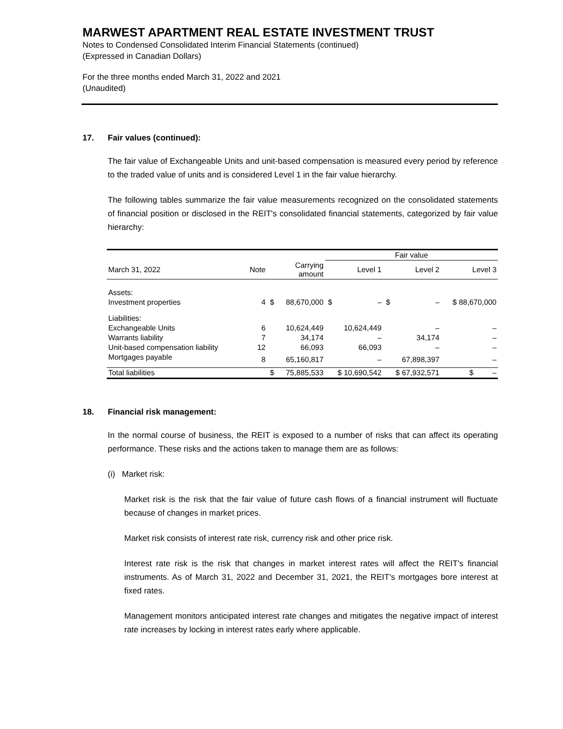MARWEST APARTMENT REAL ESTATE INVESTMENT TRUST
Notes to Condensed Consolidated Interim Financial Statements (continued)
(Expressed in Canadian Dollars)
For the three months ended March 31, 2022 and 2021
(Unaudited)
17. Fair values (continued):
The fair value of Exchangeable Units and unit-based compensation is measured every period by reference to the traded value of units and is considered Level 1 in the fair value hierarchy.
The following tables summarize the fair value measurements recognized on the consolidated statements of financial position or disclosed in the REIT's consolidated financial statements, categorized by fair value hierarchy:
| | | | | Fair value | | | | |
| --- | --- | --- | --- | --- | --- | --- | --- | --- |
| March 31, 2022 | Note | | Carrying amount | | Level 1 | | Level 2 | Level 3 |
| Assets: | | | | | | | | |
| Investment properties | 4 | $ | 88,670,000 | $ | – | $ | – | $ 88,670,000 |
| Liabilities: | | | | | | | | |
| Exchangeable Units | 6 | | 10,624,449 | | 10,624,449 | | – | – |
| Warrants liability | 7 | | 34,174 | | – | | 34,174 | – |
| Unit-based compensation liability | 12 | | 66,093 | | 66,093 | | – | – |
| Mortgages payable | 8 | | 65,160,817 | | – | | 67,898,397 | – |
| Total liabilities | | $ | 75,885,533 | $ 10,690,542 | | $ 67,932,571 | | $ – |
18. Financial risk management:
In the normal course of business, the REIT is exposed to a number of risks that can affect its operating performance. These risks and the actions taken to manage them are as follows:
(i) Market risk:
Market risk is the risk that the fair value of future cash flows of a financial instrument will fluctuate because of changes in market prices.
Market risk consists of interest rate risk, currency risk and other price risk.
Interest rate risk is the risk that changes in market interest rates will affect the REIT's financial instruments. As of March 31, 2022 and December 31, 2021, the REIT's mortgages bore interest at fixed rates.
Management monitors anticipated interest rate changes and mitigates the negative impact of interest rate increases by locking in interest rates early where applicable.